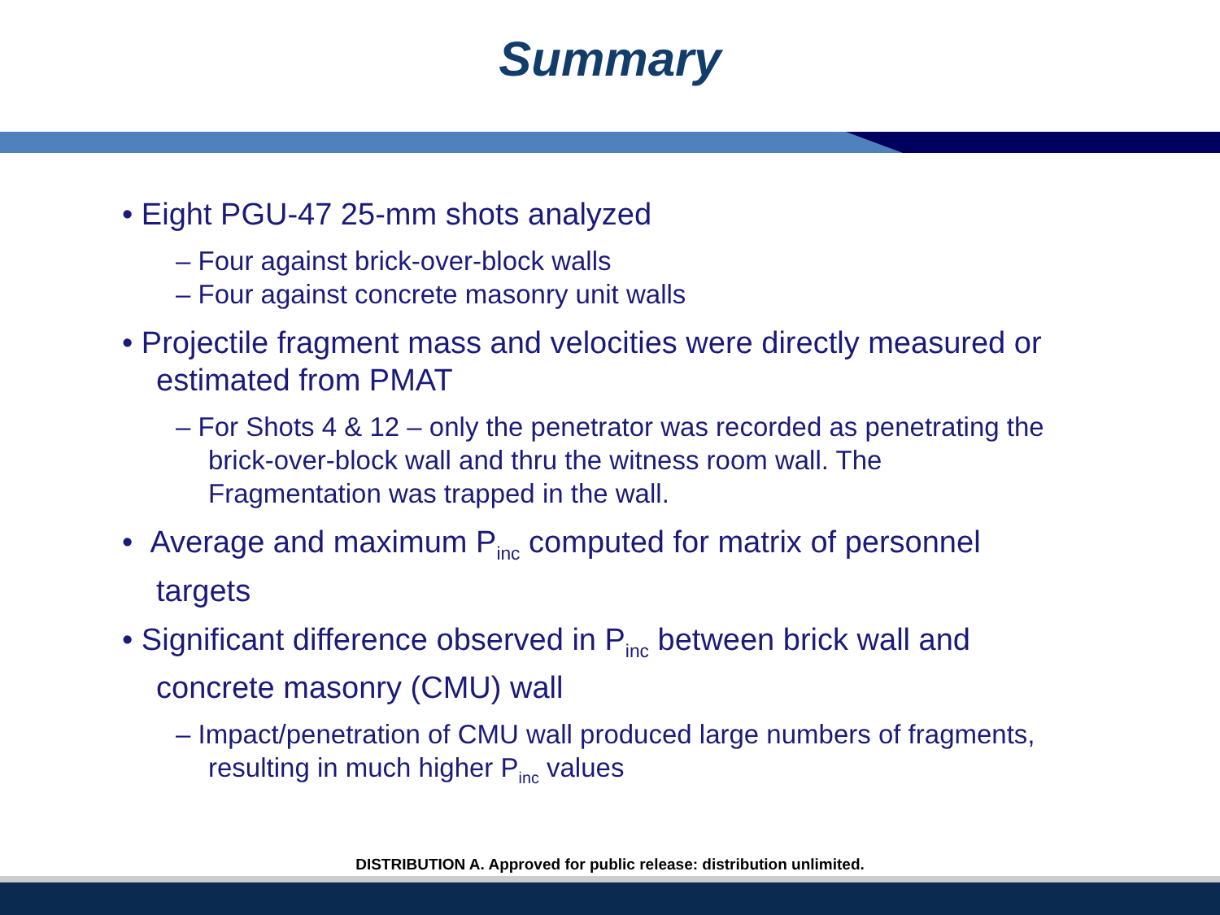Summary
• Eight PGU-47 25-mm shots analyzed
– Four against brick-over-block walls
– Four against concrete masonry unit walls
• Projectile fragment mass and velocities were directly measured or estimated from PMAT
– For Shots 4 & 12 – only the penetrator was recorded as penetrating the brick-over-block wall and thru the witness room wall. The Fragmentation was trapped in the wall.
• Average and maximum P<sub>inc</sub> computed for matrix of personnel targets
• Significant difference observed in P<sub>inc</sub> between brick wall and concrete masonry (CMU) wall
– Impact/penetration of CMU wall produced large numbers of fragments, resulting in much higher P<sub>inc</sub> values
DISTRIBUTION A. Approved for public release: distribution unlimited.